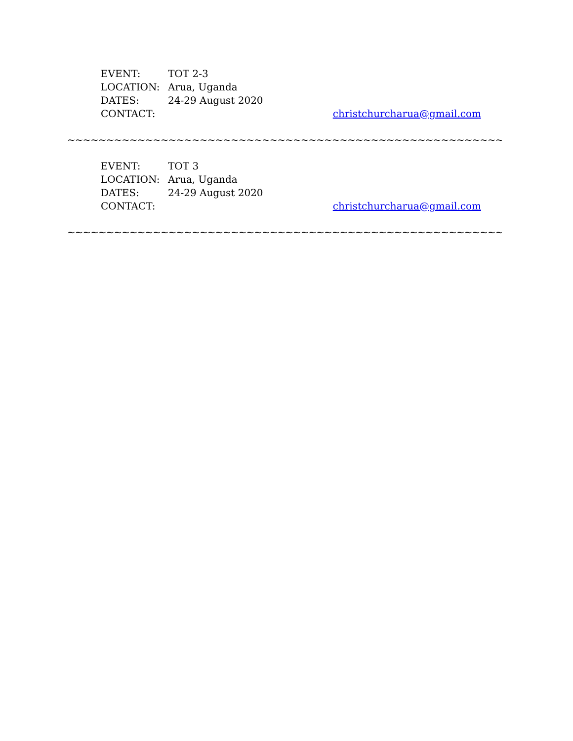EVENT: TOT 2-3
LOCATION: Arua, Uganda
DATES: 24-29 August 2020
CONTACT: christchurcharua@gmail.com
~~~~~~~~~~~~~~~~~~~~~~~~~~~~~~~~~~~~~~~~~~~~~~~~~~~~~~~~~~~~~~~~
EVENT: TOT 3
LOCATION: Arua, Uganda
DATES: 24-29 August 2020
CONTACT: christchurcharua@gmail.com
~~~~~~~~~~~~~~~~~~~~~~~~~~~~~~~~~~~~~~~~~~~~~~~~~~~~~~~~~~~~~~~~